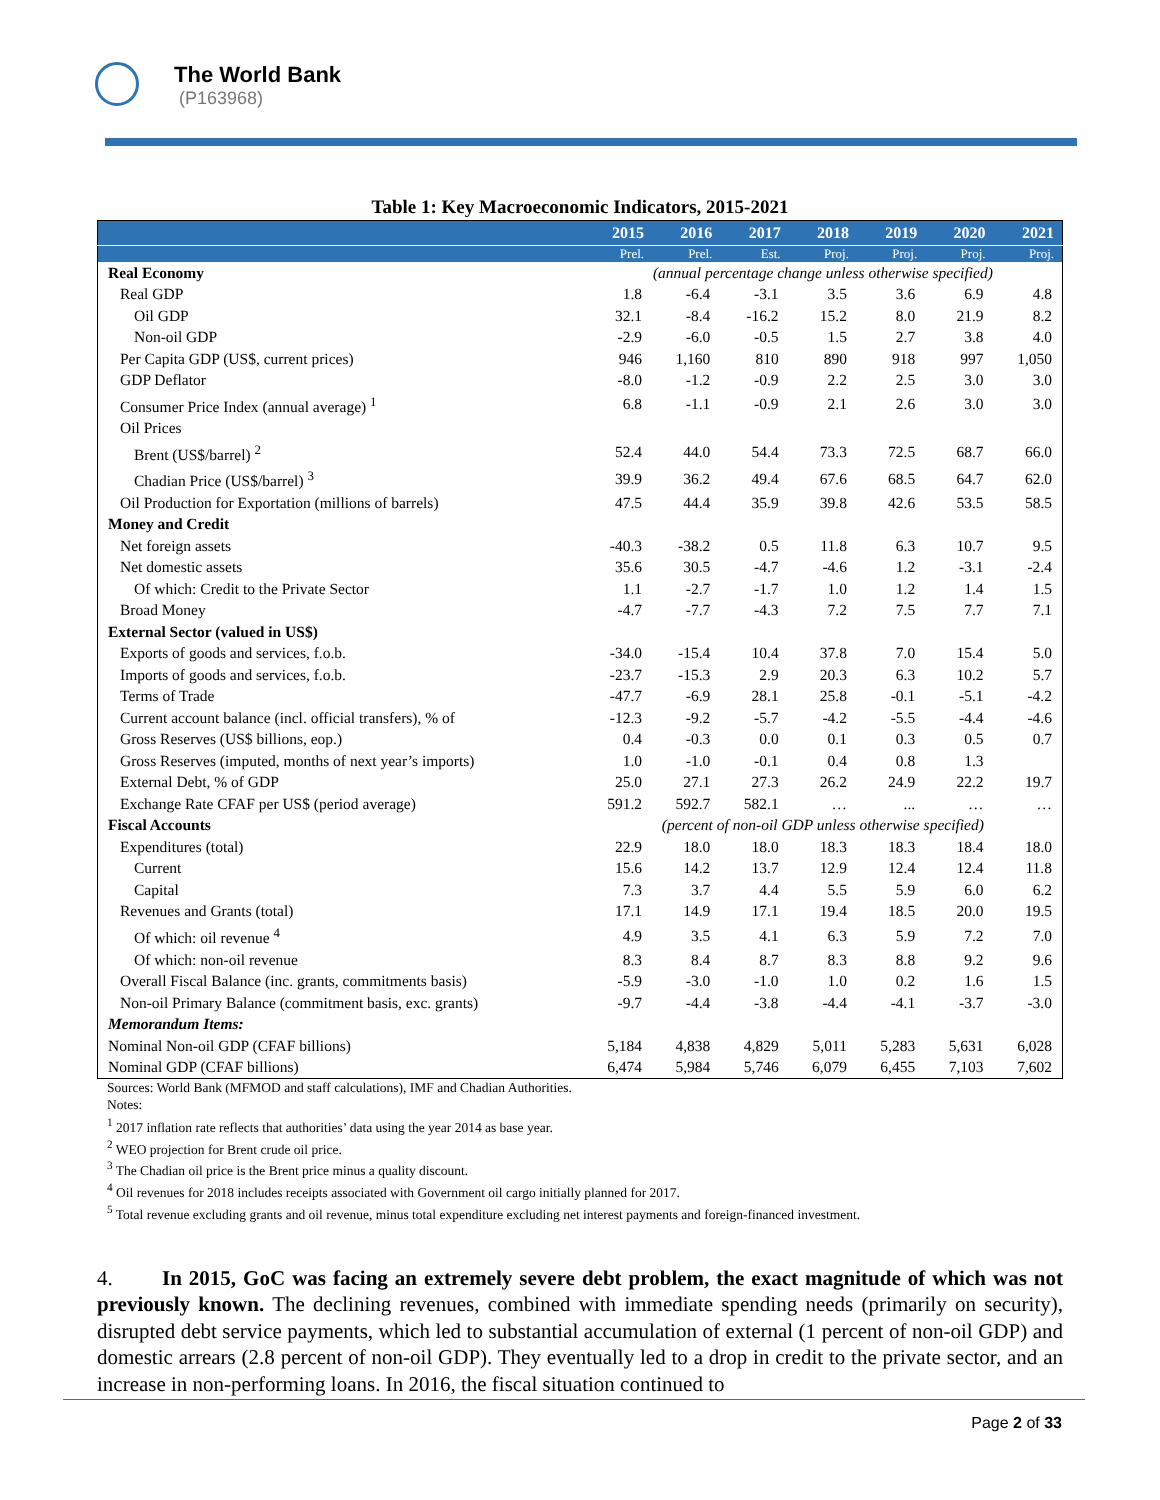The World Bank
(P163968)
Table 1: Key Macroeconomic Indicators, 2015-2021
| | 2015 | 2016 | 2017 | 2018 | 2019 | 2020 | 2021 |
| --- | --- | --- | --- | --- | --- | --- | --- |
| | Prel. | Prel. | Est. | Proj. | Proj. | Proj. | Proj. |
| Real Economy | (annual percentage change unless otherwise specified) | | | | | | |
| Real GDP | 1.8 | -6.4 | -3.1 | 3.5 | 3.6 | 6.9 | 4.8 |
| Oil GDP | 32.1 | -8.4 | -16.2 | 15.2 | 8.0 | 21.9 | 8.2 |
| Non-oil GDP | -2.9 | -6.0 | -0.5 | 1.5 | 2.7 | 3.8 | 4.0 |
| Per Capita GDP (US$, current prices) | 946 | 1,160 | 810 | 890 | 918 | 997 | 1,050 |
| GDP Deflator | -8.0 | -1.2 | -0.9 | 2.2 | 2.5 | 3.0 | 3.0 |
| Consumer Price Index (annual average) <sup>1</sup> | 6.8 | -1.1 | -0.9 | 2.1 | 2.6 | 3.0 | 3.0 |
| Oil Prices | | | | | | | |
| Brent (US$/barrel) <sup>2</sup> | 52.4 | 44.0 | 54.4 | 73.3 | 72.5 | 68.7 | 66.0 |
| Chadian Price (US$/barrel) <sup>3</sup> | 39.9 | 36.2 | 49.4 | 67.6 | 68.5 | 64.7 | 62.0 |
| Oil Production for Exportation (millions of barrels) | 47.5 | 44.4 | 35.9 | 39.8 | 42.6 | 53.5 | 58.5 |
| Money and Credit | | | | | | | |
| Net foreign assets | -40.3 | -38.2 | 0.5 | 11.8 | 6.3 | 10.7 | 9.5 |
| Net domestic assets | 35.6 | 30.5 | -4.7 | -4.6 | 1.2 | -3.1 | -2.4 |
| Of which: Credit to the Private Sector | 1.1 | -2.7 | -1.7 | 1.0 | 1.2 | 1.4 | 1.5 |
| Broad Money | -4.7 | -7.7 | -4.3 | 7.2 | 7.5 | 7.7 | 7.1 |
| External Sector (valued in US$) | | | | | | | |
| Exports of goods and services, f.o.b. | -34.0 | -15.4 | 10.4 | 37.8 | 7.0 | 15.4 | 5.0 |
| Imports of goods and services, f.o.b. | -23.7 | -15.3 | 2.9 | 20.3 | 6.3 | 10.2 | 5.7 |
| Terms of Trade | -47.7 | -6.9 | 28.1 | 25.8 | -0.1 | -5.1 | -4.2 |
| Current account balance (incl. official transfers), % of | -12.3 | -9.2 | -5.7 | -4.2 | -5.5 | -4.4 | -4.6 |
| Gross Reserves (US$ billions, eop.) | 0.4 | -0.3 | 0.0 | 0.1 | 0.3 | 0.5 | 0.7 |
| Gross Reserves (imputed, months of next year’s imports) | 1.0 | -1.0 | -0.1 | 0.4 | 0.8 | 1.3 | |
| External Debt, % of GDP | 25.0 | 27.1 | 27.3 | 26.2 | 24.9 | 22.2 | 19.7 |
| Exchange Rate CFAF per US$ (period average) | 591.2 | 592.7 | 582.1 | … | ... | … | … |
| Fiscal Accounts | (percent of non-oil GDP unless otherwise specified) | | | | | | |
| Expenditures (total) | 22.9 | 18.0 | 18.0 | 18.3 | 18.3 | 18.4 | 18.0 |
| Current | 15.6 | 14.2 | 13.7 | 12.9 | 12.4 | 12.4 | 11.8 |
| Capital | 7.3 | 3.7 | 4.4 | 5.5 | 5.9 | 6.0 | 6.2 |
| Revenues and Grants (total) | 17.1 | 14.9 | 17.1 | 19.4 | 18.5 | 20.0 | 19.5 |
| Of which: oil revenue <sup>4</sup> | 4.9 | 3.5 | 4.1 | 6.3 | 5.9 | 7.2 | 7.0 |
| Of which: non-oil revenue | 8.3 | 8.4 | 8.7 | 8.3 | 8.8 | 9.2 | 9.6 |
| Overall Fiscal Balance (inc. grants, commitments basis) | -5.9 | -3.0 | -1.0 | 1.0 | 0.2 | 1.6 | 1.5 |
| Non-oil Primary Balance (commitment basis, exc. grants) | -9.7 | -4.4 | -3.8 | -4.4 | -4.1 | -3.7 | -3.0 |
| Memorandum Items: | | | | | | | |
| Nominal Non-oil GDP (CFAF billions) | 5,184 | 4,838 | 4,829 | 5,011 | 5,283 | 5,631 | 6,028 |
| Nominal GDP (CFAF billions) | 6,474 | 5,984 | 5,746 | 6,079 | 6,455 | 7,103 | 7,602 |
Sources: World Bank (MFMOD and staff calculations), IMF and Chadian Authorities.
Notes:
<sup>1</sup> 2017 inflation rate reflects that authorities’ data using the year 2014 as base year.
<sup>2</sup> WEO projection for Brent crude oil price.
<sup>3</sup> The Chadian oil price is the Brent price minus a quality discount.
<sup>4</sup> Oil revenues for 2018 includes receipts associated with Government oil cargo initially planned for 2017.
<sup>5</sup> Total revenue excluding grants and oil revenue, minus total expenditure excluding net interest payments and foreign-financed investment.
4. In 2015, GoC was facing an extremely severe debt problem, the exact magnitude of which was not previously known. The declining revenues, combined with immediate spending needs (primarily on security), disrupted debt service payments, which led to substantial accumulation of external (1 percent of non-oil GDP) and domestic arrears (2.8 percent of non-oil GDP). They eventually led to a drop in credit to the private sector, and an increase in non-performing loans. In 2016, the fiscal situation continued to
Page 2 of 33